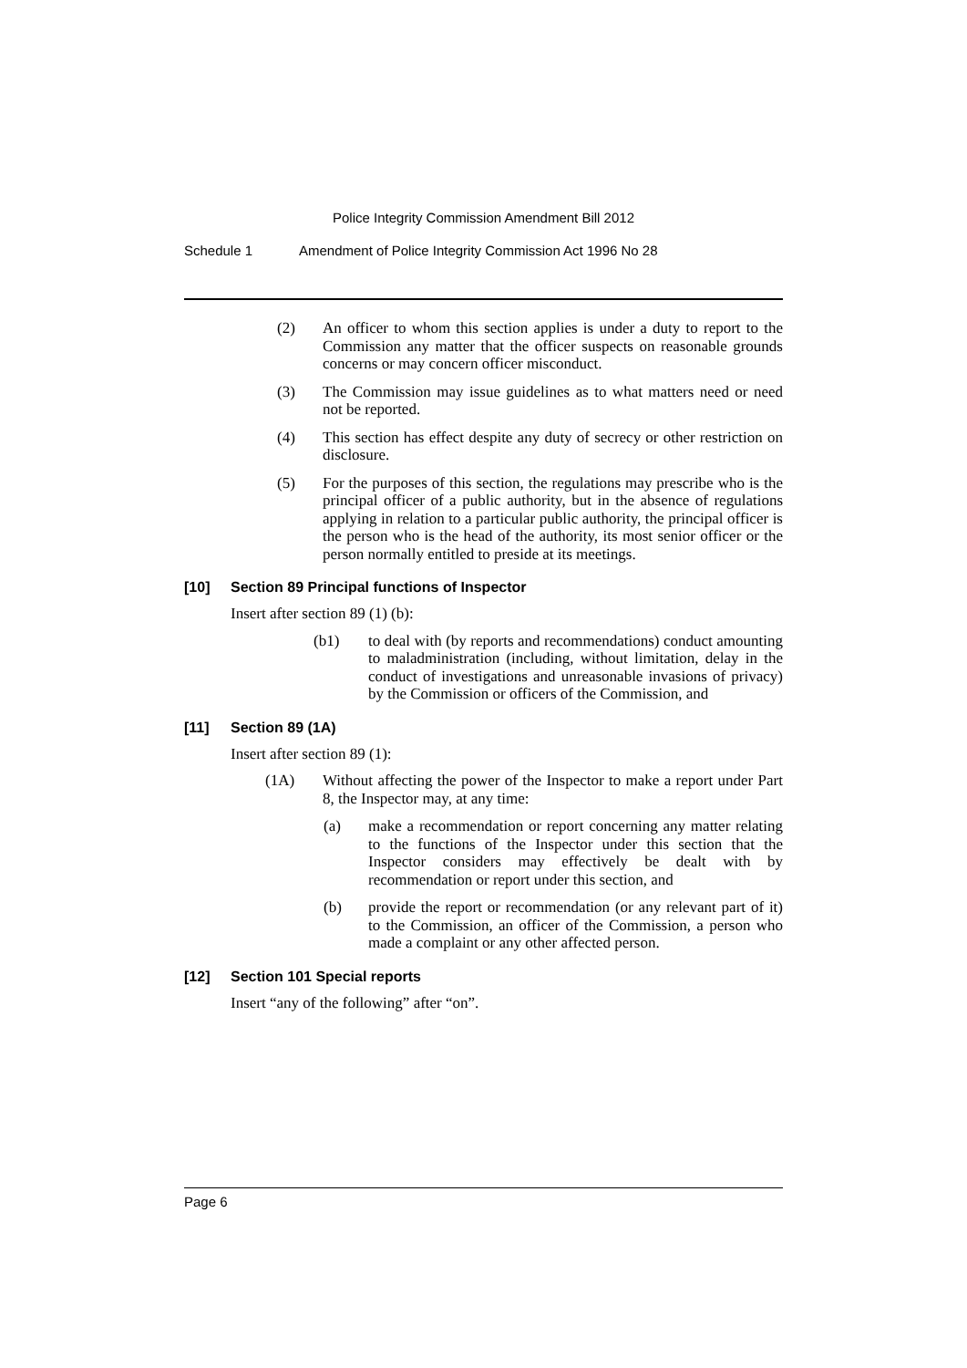Police Integrity Commission Amendment Bill 2012
Schedule 1 Amendment of Police Integrity Commission Act 1996 No 28
(2) An officer to whom this section applies is under a duty to report to the Commission any matter that the officer suspects on reasonable grounds concerns or may concern officer misconduct.
(3) The Commission may issue guidelines as to what matters need or need not be reported.
(4) This section has effect despite any duty of secrecy or other restriction on disclosure.
(5) For the purposes of this section, the regulations may prescribe who is the principal officer of a public authority, but in the absence of regulations applying in relation to a particular public authority, the principal officer is the person who is the head of the authority, its most senior officer or the person normally entitled to preside at its meetings.
[10] Section 89 Principal functions of Inspector
Insert after section 89 (1) (b):
(b1) to deal with (by reports and recommendations) conduct amounting to maladministration (including, without limitation, delay in the conduct of investigations and unreasonable invasions of privacy) by the Commission or officers of the Commission, and
[11] Section 89 (1A)
Insert after section 89 (1):
(1A) Without affecting the power of the Inspector to make a report under Part 8, the Inspector may, at any time:
(a) make a recommendation or report concerning any matter relating to the functions of the Inspector under this section that the Inspector considers may effectively be dealt with by recommendation or report under this section, and
(b) provide the report or recommendation (or any relevant part of it) to the Commission, an officer of the Commission, a person who made a complaint or any other affected person.
[12] Section 101 Special reports
Insert “any of the following” after “on”.
Page 6